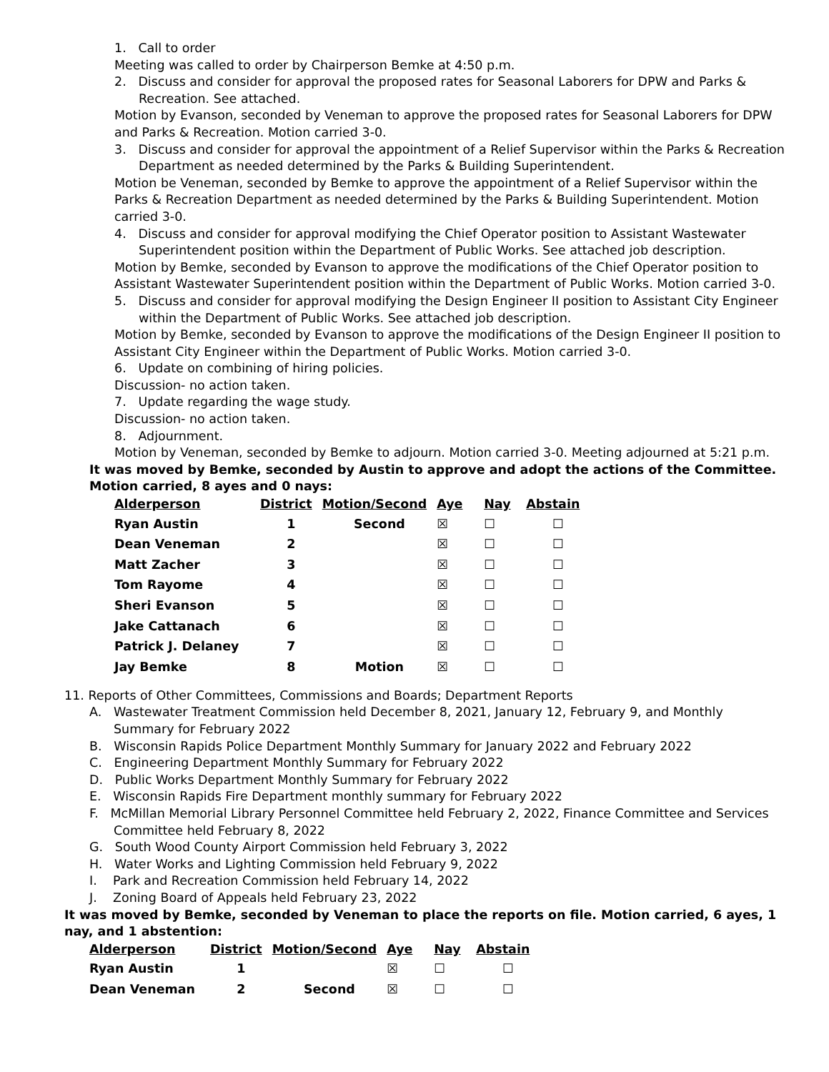1. Call to order
Meeting was called to order by Chairperson Bemke at 4:50 p.m.
2. Discuss and consider for approval the proposed rates for Seasonal Laborers for DPW and Parks & Recreation. See attached.
Motion by Evanson, seconded by Veneman to approve the proposed rates for Seasonal Laborers for DPW and Parks & Recreation. Motion carried 3-0.
3. Discuss and consider for approval the appointment of a Relief Supervisor within the Parks & Recreation Department as needed determined by the Parks & Building Superintendent.
Motion be Veneman, seconded by Bemke to approve the appointment of a Relief Supervisor within the Parks & Recreation Department as needed determined by the Parks & Building Superintendent. Motion carried 3-0.
4. Discuss and consider for approval modifying the Chief Operator position to Assistant Wastewater Superintendent position within the Department of Public Works. See attached job description.
Motion by Bemke, seconded by Evanson to approve the modifications of the Chief Operator position to Assistant Wastewater Superintendent position within the Department of Public Works. Motion carried 3-0.
5. Discuss and consider for approval modifying the Design Engineer II position to Assistant City Engineer within the Department of Public Works. See attached job description.
Motion by Bemke, seconded by Evanson to approve the modifications of the Design Engineer II position to Assistant City Engineer within the Department of Public Works. Motion carried 3-0.
6. Update on combining of hiring policies.
Discussion- no action taken.
7. Update regarding the wage study.
Discussion- no action taken.
8. Adjournment.
Motion by Veneman, seconded by Bemke to adjourn. Motion carried 3-0. Meeting adjourned at 5:21 p.m.
It was moved by Bemke, seconded by Austin to approve and adopt the actions of the Committee. Motion carried, 8 ayes and 0 nays:
| Alderperson | District | Motion/Second | Aye | Nay | Abstain |
| --- | --- | --- | --- | --- | --- |
| Ryan Austin | 1 | Second | ☒ | ☐ | ☐ |
| Dean Veneman | 2 | | ☒ | ☐ | ☐ |
| Matt Zacher | 3 | | ☒ | ☐ | ☐ |
| Tom Rayome | 4 | | ☒ | ☐ | ☐ |
| Sheri Evanson | 5 | | ☒ | ☐ | ☐ |
| Jake Cattanach | 6 | | ☒ | ☐ | ☐ |
| Patrick J. Delaney | 7 | | ☒ | ☐ | ☐ |
| Jay Bemke | 8 | Motion | ☒ | ☐ | ☐ |
11. Reports of Other Committees, Commissions and Boards; Department Reports
A. Wastewater Treatment Commission held December 8, 2021, January 12, February 9, and Monthly Summary for February 2022
B. Wisconsin Rapids Police Department Monthly Summary for January 2022 and February 2022
C. Engineering Department Monthly Summary for February 2022
D. Public Works Department Monthly Summary for February 2022
E. Wisconsin Rapids Fire Department monthly summary for February 2022
F. McMillan Memorial Library Personnel Committee held February 2, 2022, Finance Committee and Services Committee held February 8, 2022
G. South Wood County Airport Commission held February 3, 2022
H. Water Works and Lighting Commission held February 9, 2022
I. Park and Recreation Commission held February 14, 2022
J. Zoning Board of Appeals held February 23, 2022
It was moved by Bemke, seconded by Veneman to place the reports on file. Motion carried, 6 ayes, 1 nay, and 1 abstention:
| Alderperson | District | Motion/Second | Aye | Nay | Abstain |
| --- | --- | --- | --- | --- | --- |
| Ryan Austin | 1 | | ☒ | ☐ | ☐ |
| Dean Veneman | 2 | Second | ☒ | ☐ | ☐ |